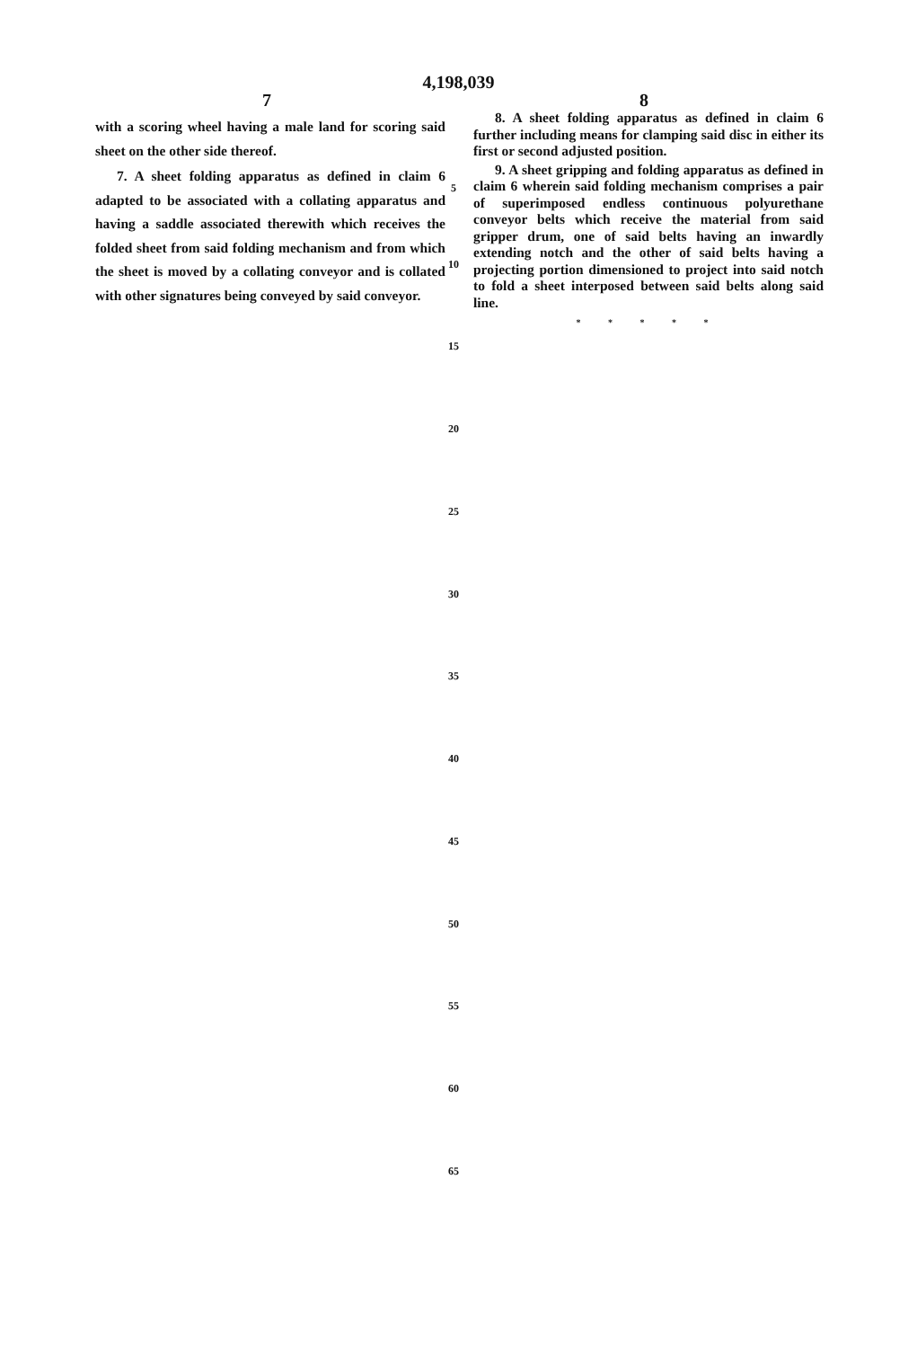4,198,039
7 8
with a scoring wheel having a male land for scoring said sheet on the other side thereof.
7. A sheet folding apparatus as defined in claim 6 adapted to be associated with a collating apparatus and having a saddle associated therewith which receives the folded sheet from said folding mechanism and from which the sheet is moved by a collating conveyor and is collated with other signatures being conveyed by said conveyor.
8. A sheet folding apparatus as defined in claim 6 further including means for clamping said disc in either its first or second adjusted position.
9. A sheet gripping and folding apparatus as defined in claim 6 wherein said folding mechanism comprises a pair of superimposed endless continuous polyurethane conveyor belts which receive the material from said gripper drum, one of said belts having an inwardly extending notch and the other of said belts having a projecting portion dimensioned to project into said notch to fold a sheet interposed between said belts along said line.
* * * * *
5
10
15
20
25
30
35
40
45
50
55
60
65